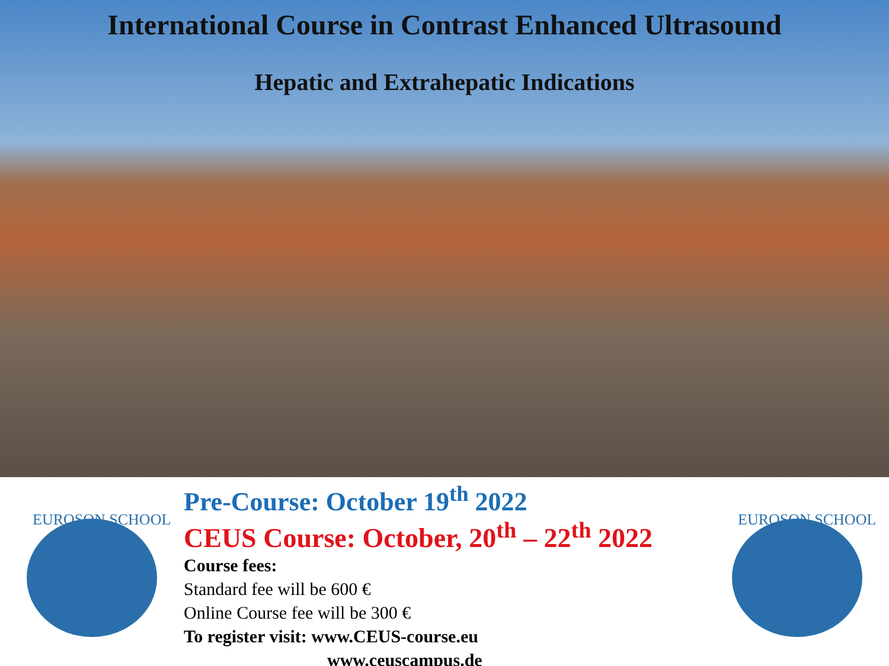International Course in Contrast Enhanced Ultrasound
Hepatic and Extrahepatic Indications
EUROSON SCHOOL
Pre-Course: October 19<sup>th</sup> 2022
CEUS Course: October, 20<sup>th</sup> – 22<sup>th</sup> 2022
Course fees:
Standard fee will be 600 €
Online Course fee will be 300 €
To register visit: www.CEUS-course.eu
www.ceuscampus.de
EUROSON SCHOOL